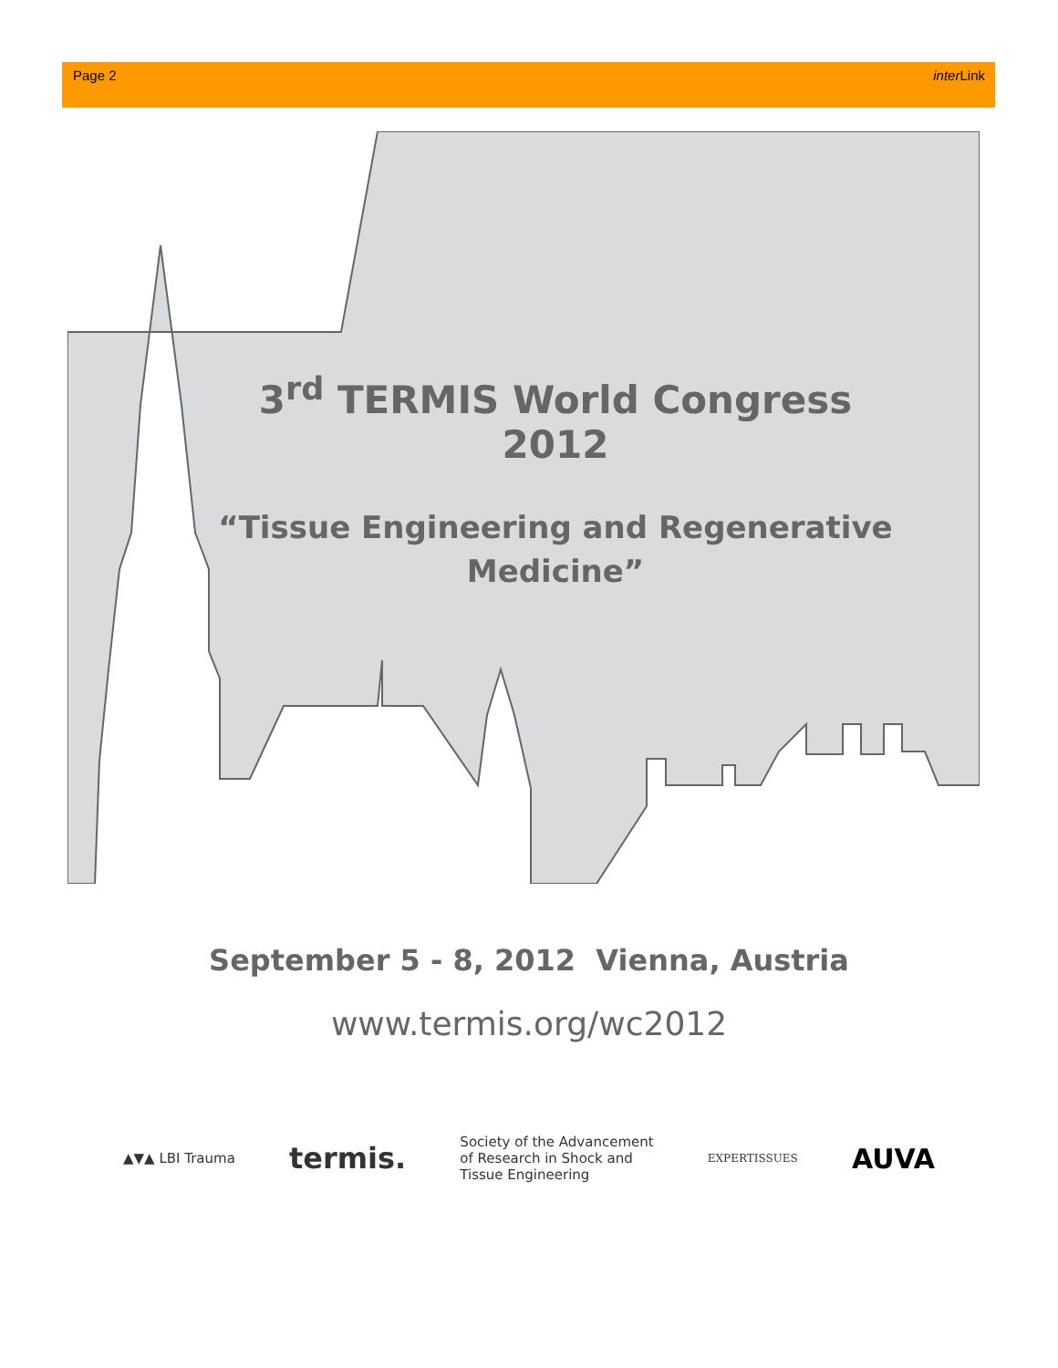Page 2 inter Link
3<sup>rd</sup> TERMIS World Congress 2012
“Tissue Engineering and Regenerative Medicine”
September 5 - 8, 2012 Vienna, Austria
www.termis.org/wc2012
▲▼▲ LBI Trauma termis. Society of the Advancement
of Research in Shock and
Tissue Engineering EXPERTISSUES AUVA